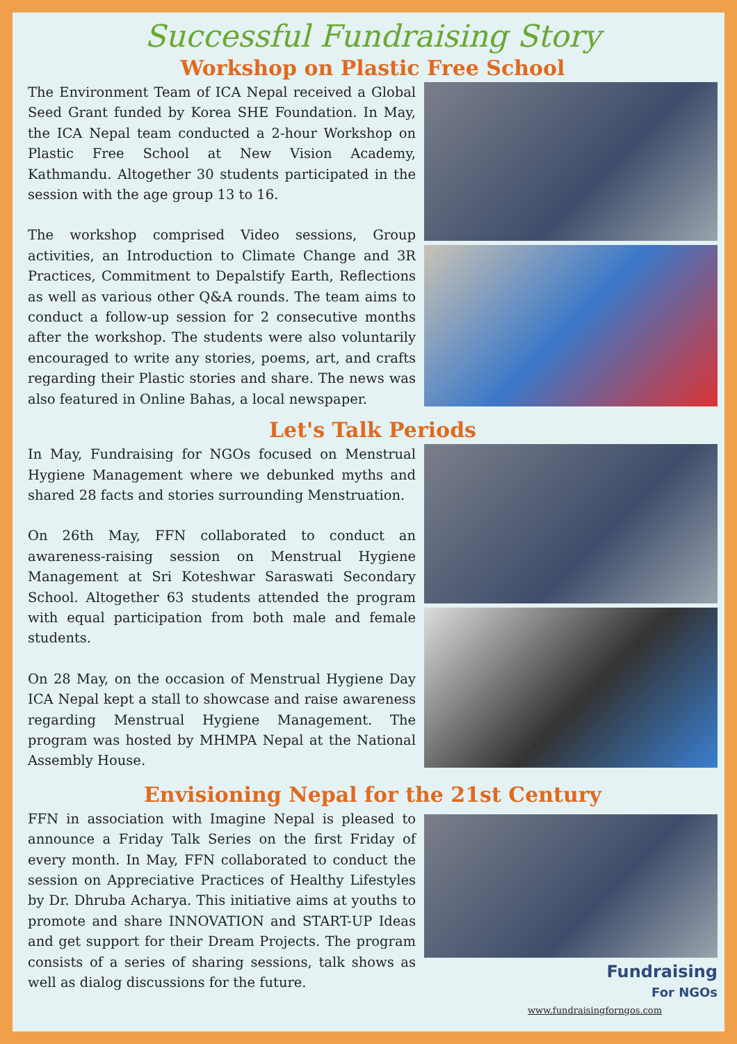Successful Fundraising Story
Workshop on Plastic Free School
The Environment Team of ICA Nepal received a Global Seed Grant funded by Korea SHE Foundation. In May, the ICA Nepal team conducted a 2-hour Workshop on Plastic Free School at New Vision Academy, Kathmandu. Altogether 30 students participated in the session with the age group 13 to 16.
The workshop comprised Video sessions, Group activities, an Introduction to Climate Change and 3R Practices, Commitment to Depalstify Earth, Reflections as well as various other Q&A rounds. The team aims to conduct a follow-up session for 2 consecutive months after the workshop. The students were also voluntarily encouraged to write any stories, poems, art, and crafts regarding their Plastic stories and share. The news was also featured in Online Bahas, a local newspaper.
Let's Talk Periods
In May, Fundraising for NGOs focused on Menstrual Hygiene Management where we debunked myths and shared 28 facts and stories surrounding Menstruation.
On 26th May, FFN collaborated to conduct an awareness-raising session on Menstrual Hygiene Management at Sri Koteshwar Saraswati Secondary School. Altogether 63 students attended the program with equal participation from both male and female students.
On 28 May, on the occasion of Menstrual Hygiene Day ICA Nepal kept a stall to showcase and raise awareness regarding Menstrual Hygiene Management. The program was hosted by MHMPA Nepal at the National Assembly House.
Envisioning Nepal for the 21st Century
FFN in association with Imagine Nepal is pleased to announce a Friday Talk Series on the first Friday of every month. In May, FFN collaborated to conduct the session on Appreciative Practices of Healthy Lifestyles by Dr. Dhruba Acharya. This initiative aims at youths to promote and share INNOVATION and START-UP Ideas and get support for their Dream Projects. The program consists of a series of sharing sessions, talk shows as well as dialog discussions for the future.
Fundraising
For NGOs
www.fundraisingforngos.com